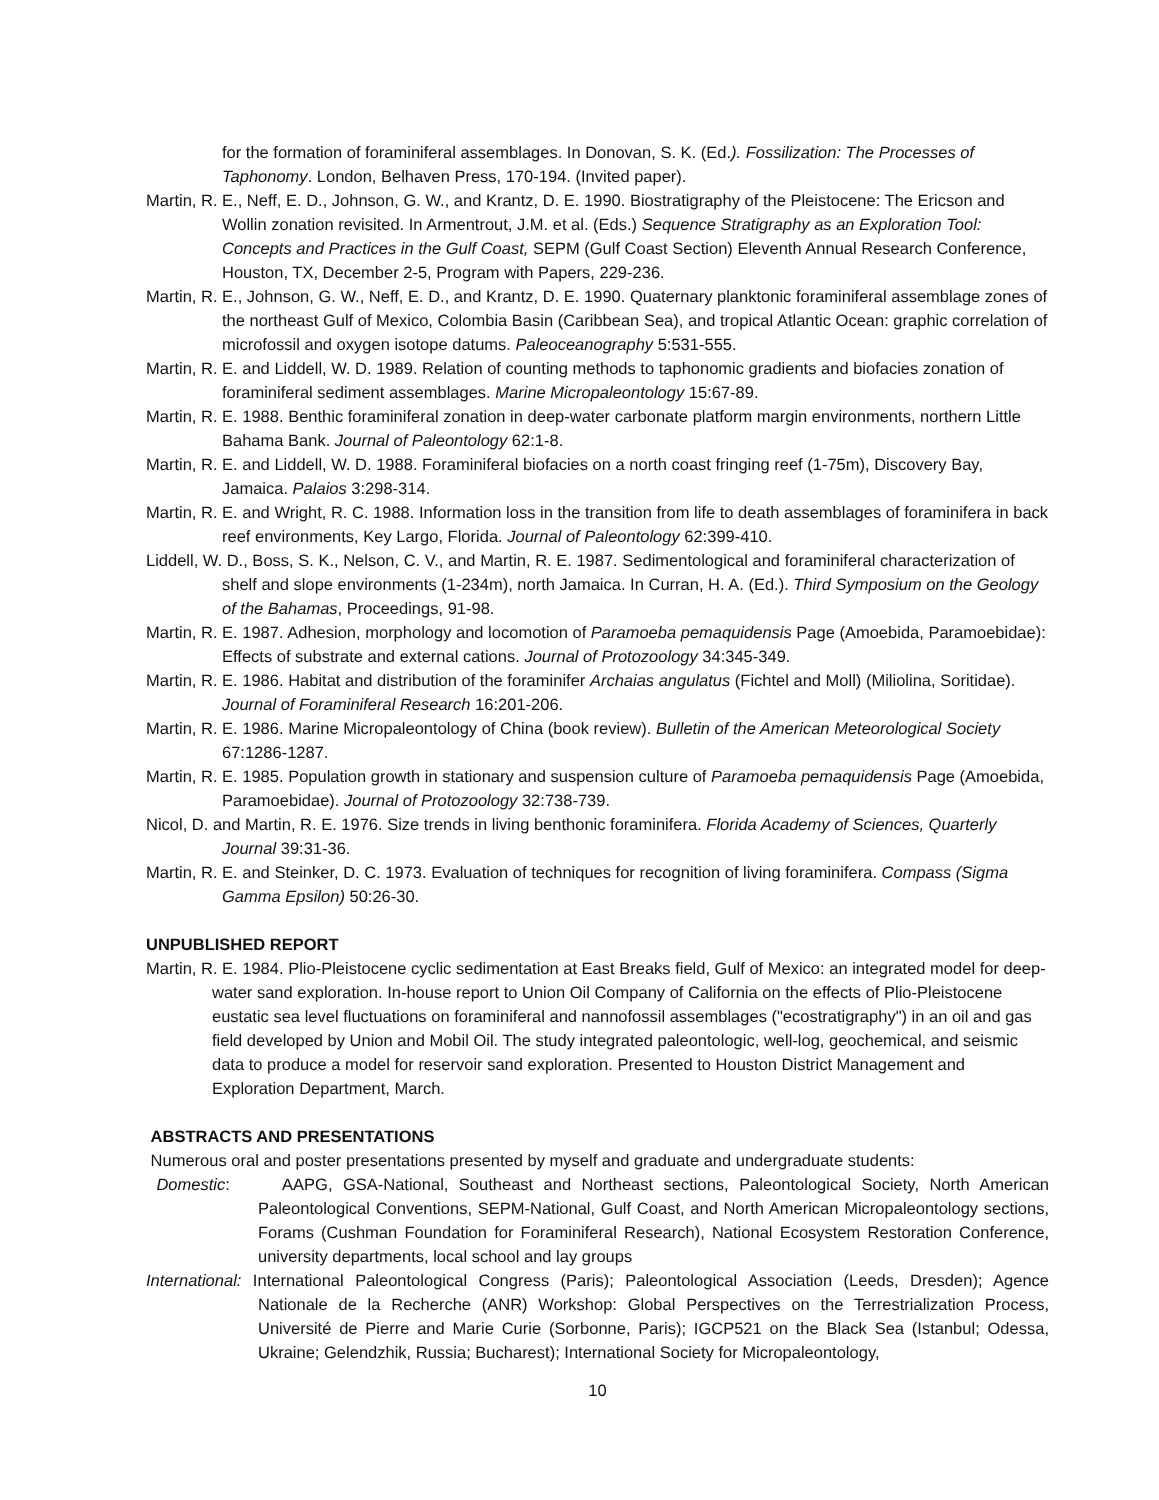for the formation of foraminiferal assemblages. In Donovan, S. K. (Ed.). Fossilization: The Processes of Taphonomy. London, Belhaven Press, 170-194. (Invited paper).
Martin, R. E., Neff, E. D., Johnson, G. W., and Krantz, D. E. 1990. Biostratigraphy of the Pleistocene: The Ericson and Wollin zonation revisited. In Armentrout, J.M. et al. (Eds.) Sequence Stratigraphy as an Exploration Tool: Concepts and Practices in the Gulf Coast, SEPM (Gulf Coast Section) Eleventh Annual Research Conference, Houston, TX, December 2-5, Program with Papers, 229-236.
Martin, R. E., Johnson, G. W., Neff, E. D., and Krantz, D. E. 1990. Quaternary planktonic foraminiferal assemblage zones of the northeast Gulf of Mexico, Colombia Basin (Caribbean Sea), and tropical Atlantic Ocean: graphic correlation of microfossil and oxygen isotope datums. Paleoceanography 5:531-555.
Martin, R. E. and Liddell, W. D. 1989. Relation of counting methods to taphonomic gradients and biofacies zonation of foraminiferal sediment assemblages. Marine Micropaleontology 15:67-89.
Martin, R. E. 1988. Benthic foraminiferal zonation in deep-water carbonate platform margin environments, northern Little Bahama Bank. Journal of Paleontology 62:1-8.
Martin, R. E. and Liddell, W. D. 1988. Foraminiferal biofacies on a north coast fringing reef (1-75m), Discovery Bay, Jamaica. Palaios 3:298-314.
Martin, R. E. and Wright, R. C. 1988. Information loss in the transition from life to death assemblages of foraminifera in back reef environments, Key Largo, Florida. Journal of Paleontology 62:399-410.
Liddell, W. D., Boss, S. K., Nelson, C. V., and Martin, R. E. 1987. Sedimentological and foraminiferal characterization of shelf and slope environments (1-234m), north Jamaica. In Curran, H. A. (Ed.). Third Symposium on the Geology of the Bahamas, Proceedings, 91-98.
Martin, R. E. 1987. Adhesion, morphology and locomotion of Paramoeba pemaquidensis Page (Amoebida, Paramoebidae): Effects of substrate and external cations. Journal of Protozoology 34:345-349.
Martin, R. E. 1986. Habitat and distribution of the foraminifer Archaias angulatus (Fichtel and Moll) (Miliolina, Soritidae). Journal of Foraminiferal Research 16:201-206.
Martin, R. E. 1986. Marine Micropaleontology of China (book review). Bulletin of the American Meteorological Society 67:1286-1287.
Martin, R. E. 1985. Population growth in stationary and suspension culture of Paramoeba pemaquidensis Page (Amoebida, Paramoebidae). Journal of Protozoology 32:738-739.
Nicol, D. and Martin, R. E. 1976. Size trends in living benthonic foraminifera. Florida Academy of Sciences, Quarterly Journal 39:31-36.
Martin, R. E. and Steinker, D. C. 1973. Evaluation of techniques for recognition of living foraminifera. Compass (Sigma Gamma Epsilon) 50:26-30.
UNPUBLISHED REPORT
Martin, R. E. 1984. Plio-Pleistocene cyclic sedimentation at East Breaks field, Gulf of Mexico: an integrated model for deep-water sand exploration. In-house report to Union Oil Company of California on the effects of Plio-Pleistocene eustatic sea level fluctuations on foraminiferal and nannofossil assemblages ("ecostratigraphy") in an oil and gas field developed by Union and Mobil Oil. The study integrated paleontologic, well-log, geochemical, and seismic data to produce a model for reservoir sand exploration. Presented to Houston District Management and Exploration Department, March.
ABSTRACTS AND PRESENTATIONS
Numerous oral and poster presentations presented by myself and graduate and undergraduate students:
Domestic: AAPG, GSA-National, Southeast and Northeast sections, Paleontological Society, North American Paleontological Conventions, SEPM-National, Gulf Coast, and North American Micropaleontology sections, Forams (Cushman Foundation for Foraminiferal Research), National Ecosystem Restoration Conference, university departments, local school and lay groups
International: International Paleontological Congress (Paris); Paleontological Association (Leeds, Dresden); Agence Nationale de la Recherche (ANR) Workshop: Global Perspectives on the Terrestrialization Process, Université de Pierre and Marie Curie (Sorbonne, Paris); IGCP521 on the Black Sea (Istanbul; Odessa, Ukraine; Gelendzhik, Russia; Bucharest); International Society for Micropaleontology,
10